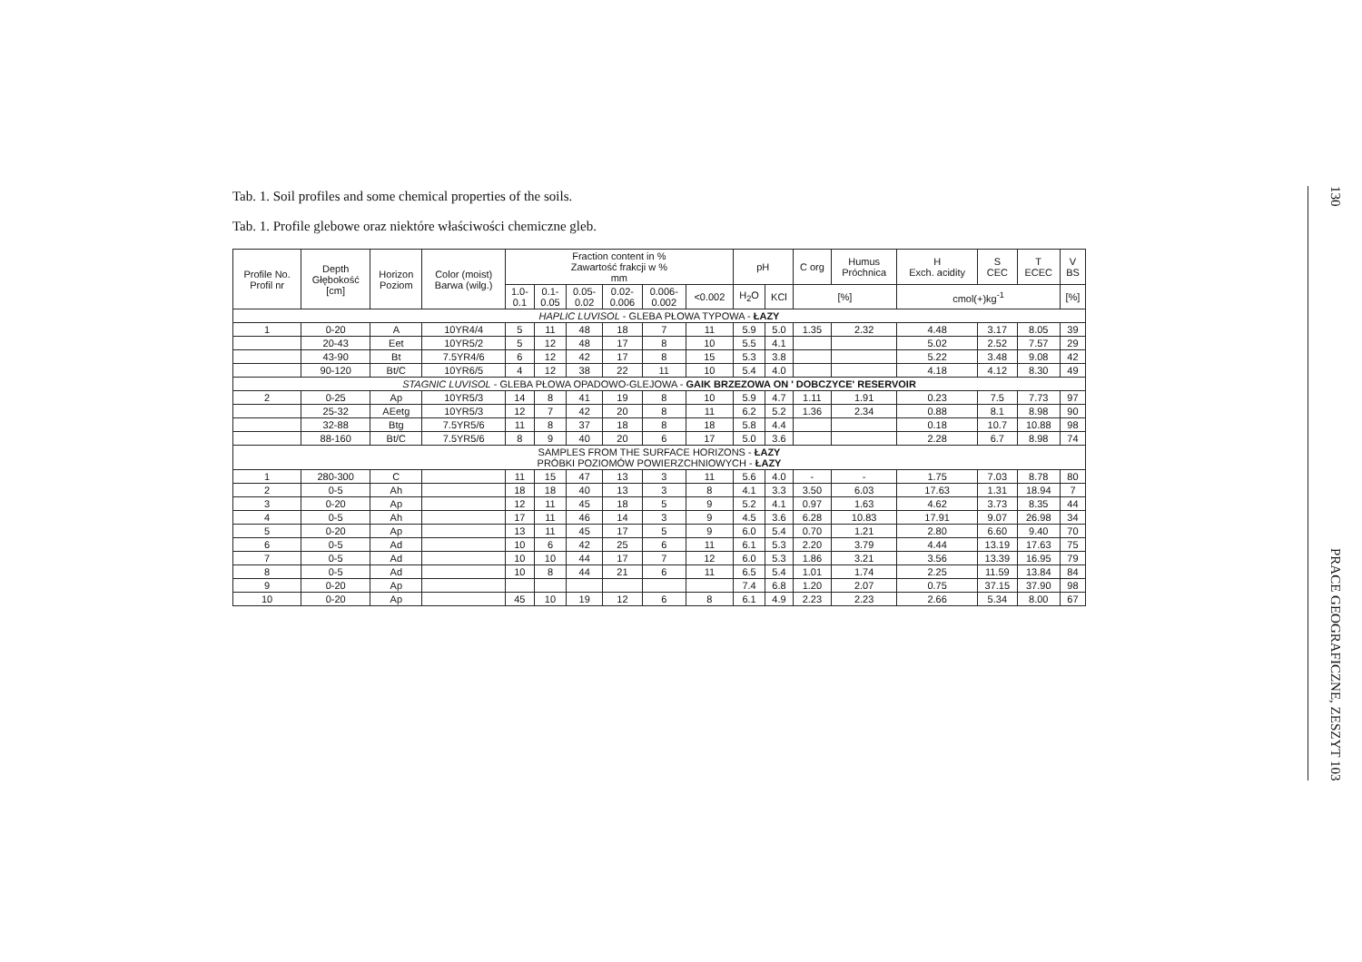Tab. 1. Soil profiles and some chemical properties of the soils.
Tab. 1. Profile glebowe oraz niektóre właściwości chemiczne gleb.
| Profile No. Profil nr | Depth Głębokość [cm] | Horizon Poziom | Color (moist) Barwa (wilg.) | Fraction content in % Zawartość frakcji w % mm | | | | | | pH | | C org | Humus Próchnica | H Exch. acidity | S CEC | T ECEC | V BS |
| --- | --- | --- | --- | --- | --- | --- | --- | --- | --- | --- | --- | --- | --- | --- | --- | --- | --- |
| | | | | 1.0- 0.1 | 0.1- 0.05 | 0.05- 0.02 | 0.02- 0.006 | 0.006- 0.002 | <0.002 | H<sub>2</sub>O | KCl | [%] | | cmol(+)kg<sup>-1</sup> | | | [%] |
| HAPLIC LUVISOL - GLEBA PŁOWA TYPOWA - ŁAZY | | | | | | | | | | | | | | | | | |
| 1 | 0-20 | A | 10YR4/4 | 5 | 11 | 48 | 18 | 7 | 11 | 5.9 | 5.0 | 1.35 | 2.32 | 4.48 | 3.17 | 8.05 | 39 |
| | 20-43 | Eet | 10YR5/2 | 5 | 12 | 48 | 17 | 8 | 10 | 5.5 | 4.1 | | | 5.02 | 2.52 | 7.57 | 29 |
| | 43-90 | Bt | 7.5YR4/6 | 6 | 12 | 42 | 17 | 8 | 15 | 5.3 | 3.8 | | | 5.22 | 3.48 | 9.08 | 42 |
| | 90-120 | Bt/C | 10YR6/5 | 4 | 12 | 38 | 22 | 11 | 10 | 5.4 | 4.0 | | | 4.18 | 4.12 | 8.30 | 49 |
| STAGNIC LUVISOL - GLEBA PŁOWA OPADOWO-GLEJOWA - GAIK BRZEZOWA ON ' DOBCZYCE' RESERVOIR | | | | | | | | | | | | | | | | | |
| 2 | 0-25 | Ap | 10YR5/3 | 14 | 8 | 41 | 19 | 8 | 10 | 5.9 | 4.7 | 1.11 | 1.91 | 0.23 | 7.5 | 7.73 | 97 |
| | 25-32 | AEetg | 10YR5/3 | 12 | 7 | 42 | 20 | 8 | 11 | 6.2 | 5.2 | 1.36 | 2.34 | 0.88 | 8.1 | 8.98 | 90 |
| | 32-88 | Btg | 7.5YR5/6 | 11 | 8 | 37 | 18 | 8 | 18 | 5.8 | 4.4 | | | 0.18 | 10.7 | 10.88 | 98 |
| | 88-160 | Bt/C | 7.5YR5/6 | 8 | 9 | 40 | 20 | 6 | 17 | 5.0 | 3.6 | | | 2.28 | 6.7 | 8.98 | 74 |
| SAMPLES FROM THE SURFACE HORIZONS - ŁAZY PRÓBKI POZIOMÓW POWIERZCHNIOWYCH - ŁAZY | | | | | | | | | | | | | | | | | |
| 1 | 280-300 | C | | 11 | 15 | 47 | 13 | 3 | 11 | 5.6 | 4.0 | - | - | 1.75 | 7.03 | 8.78 | 80 |
| 2 | 0-5 | Ah | | 18 | 18 | 40 | 13 | 3 | 8 | 4.1 | 3.3 | 3.50 | 6.03 | 17.63 | 1.31 | 18.94 | 7 |
| 3 | 0-20 | Ap | | 12 | 11 | 45 | 18 | 5 | 9 | 5.2 | 4.1 | 0.97 | 1.63 | 4.62 | 3.73 | 8.35 | 44 |
| 4 | 0-5 | Ah | | 17 | 11 | 46 | 14 | 3 | 9 | 4.5 | 3.6 | 6.28 | 10.83 | 17.91 | 9.07 | 26.98 | 34 |
| 5 | 0-20 | Ap | | 13 | 11 | 45 | 17 | 5 | 9 | 6.0 | 5.4 | 0.70 | 1.21 | 2.80 | 6.60 | 9.40 | 70 |
| 6 | 0-5 | Ad | | 10 | 6 | 42 | 25 | 6 | 11 | 6.1 | 5.3 | 2.20 | 3.79 | 4.44 | 13.19 | 17.63 | 75 |
| 7 | 0-5 | Ad | | 10 | 10 | 44 | 17 | 7 | 12 | 6.0 | 5.3 | 1.86 | 3.21 | 3.56 | 13.39 | 16.95 | 79 |
| 8 | 0-5 | Ad | | 10 | 8 | 44 | 21 | 6 | 11 | 6.5 | 5.4 | 1.01 | 1.74 | 2.25 | 11.59 | 13.84 | 84 |
| 9 | 0-20 | Ap | | | | | | | | 7.4 | 6.8 | 1.20 | 2.07 | 0.75 | 37.15 | 37.90 | 98 |
| 10 | 0-20 | Ap | | 45 | 10 | 19 | 12 | 6 | 8 | 6.1 | 4.9 | 2.23 | 2.23 | 2.66 | 5.34 | 8.00 | 67 |
130
PRACE GEOGRAFICZNE, ZESZYT 103